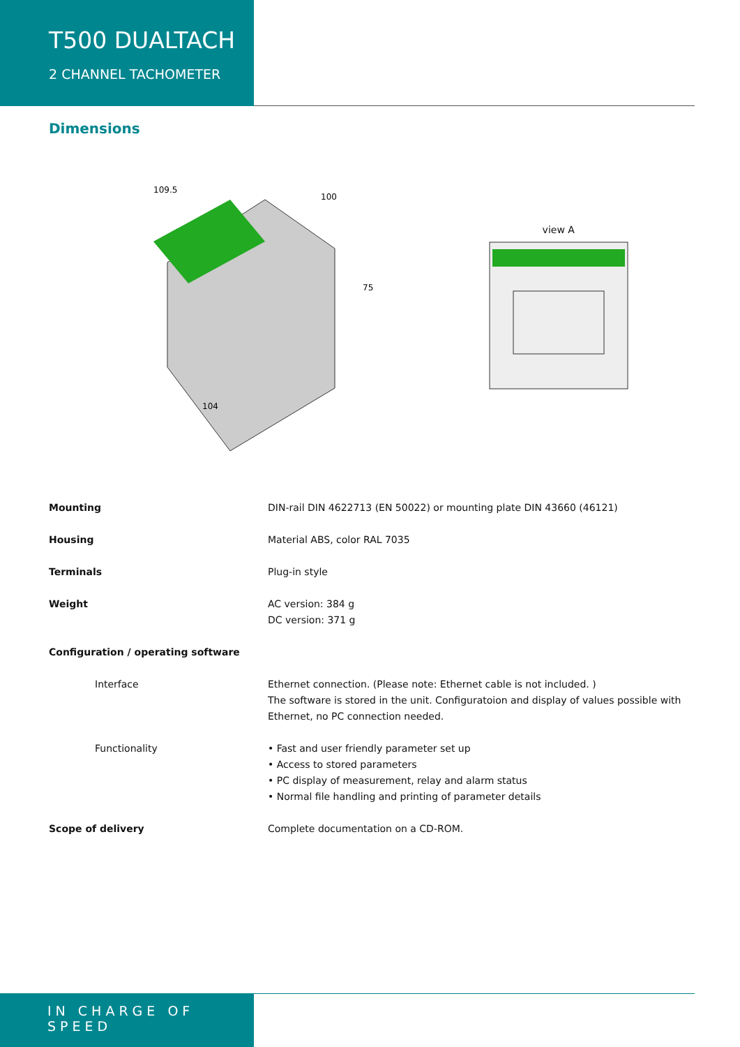T500 DUALTACH
2 CHANNEL TACHOMETER
Dimensions
109.5
100
75
104
view A
| Mounting | DIN-rail DIN 4622713 (EN 50022) or mounting plate DIN 43660 (46121) |
| Housing | Material ABS, color RAL 7035 |
| Terminals | Plug-in style |
| Weight | AC version: 384 g DC version: 371 g |
| Configuration / operating software | |
| Interface | Ethernet connection. (Please note: Ethernet cable is not included. ) The software is stored in the unit. Configuratoion and display of values possible with Ethernet, no PC connection needed. |
| Functionality | • Fast and user friendly parameter set up • Access to stored parameters • PC display of measurement, relay and alarm status • Normal file handling and printing of parameter details |
| Scope of delivery | Complete documentation on a CD-ROM. |
IN CHARGE OF SPEED